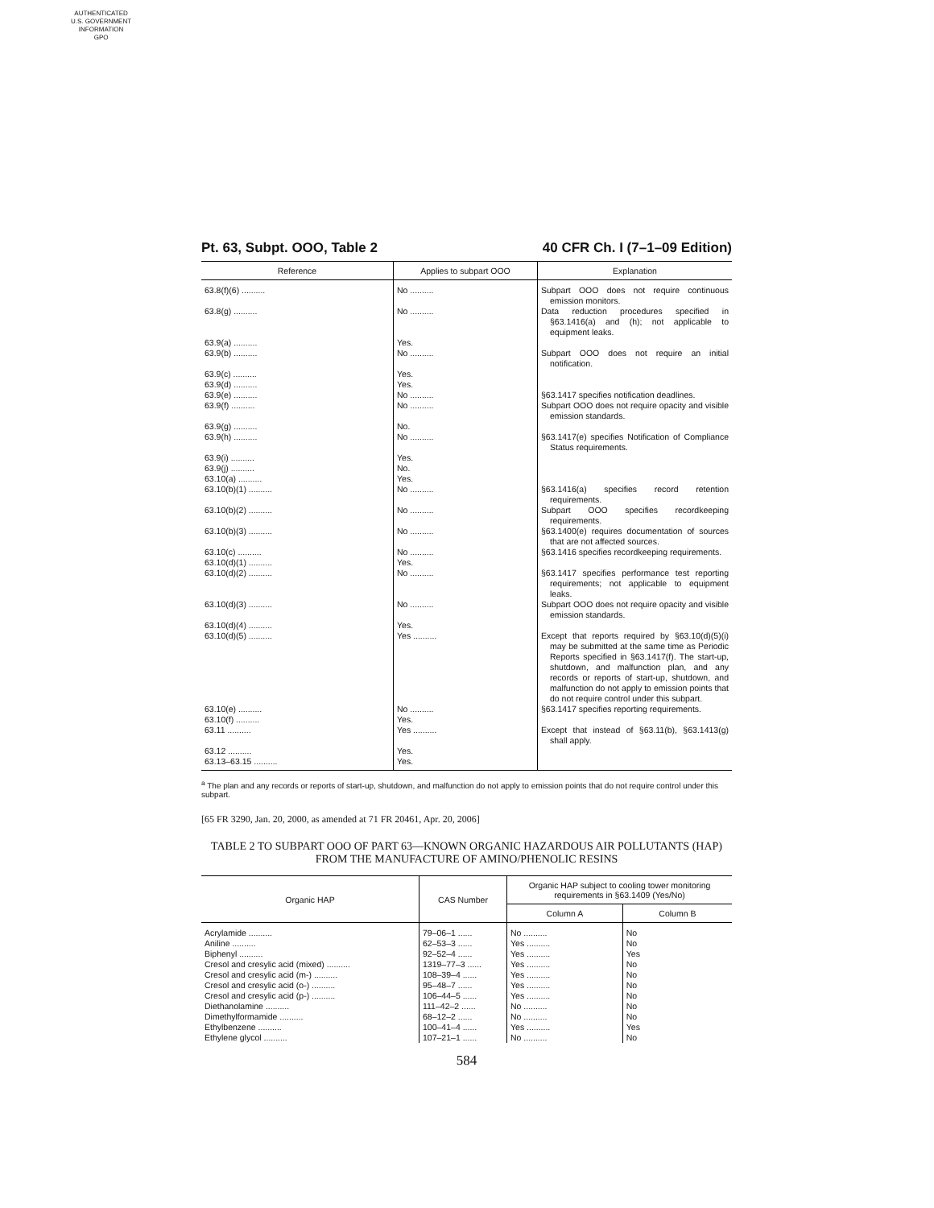AUTHENTICATED
U.S. GOVERNMENT
INFORMATION
GPO
Pt. 63, Subpt. OOO, Table 2 40 CFR Ch. I (7–1–09 Edition)
| Reference | Applies to subpart OOO | Explanation |
| --- | --- | --- |
| 63.8(f)(6) .......... | No .......... | Subpart OOO does not require continuous emission monitors. |
| 63.8(g) .......... | No .......... | Data reduction procedures specified in §63.1416(a) and (h); not applicable to equipment leaks. |
| 63.9(a) .......... | Yes. | |
| 63.9(b) .......... | No .......... | Subpart OOO does not require an initial notification. |
| 63.9(c) .......... | Yes. | |
| 63.9(d) .......... | Yes. | |
| 63.9(e) .......... | No .......... | §63.1417 specifies notification deadlines. |
| 63.9(f) .......... | No .......... | Subpart OOO does not require opacity and visible emission standards. |
| 63.9(g) .......... | No. | |
| 63.9(h) .......... | No .......... | §63.1417(e) specifies Notification of Compliance Status requirements. |
| 63.9(i) .......... | Yes. | |
| 63.9(j) .......... | No. | |
| 63.10(a) .......... | Yes. | |
| 63.10(b)(1) .......... | No .......... | §63.1416(a) specifies record retention requirements. |
| 63.10(b)(2) .......... | No .......... | Subpart OOO specifies recordkeeping requirements. |
| 63.10(b)(3) .......... | No .......... | §63.1400(e) requires documentation of sources that are not affected sources. |
| 63.10(c) .......... | No .......... | §63.1416 specifies recordkeeping requirements. |
| 63.10(d)(1) .......... | Yes. | |
| 63.10(d)(2) .......... | No .......... | §63.1417 specifies performance test reporting requirements; not applicable to equipment leaks. |
| 63.10(d)(3) .......... | No .......... | Subpart OOO does not require opacity and visible emission standards. |
| 63.10(d)(4) .......... | Yes. | |
| 63.10(d)(5) .......... | Yes .......... | Except that reports required by §63.10(d)(5)(i) may be submitted at the same time as Periodic Reports specified in §63.1417(f). The start-up, shutdown, and malfunction plan, and any records or reports of start-up, shutdown, and malfunction do not apply to emission points that do not require control under this subpart. |
| 63.10(e) .......... | No .......... | §63.1417 specifies reporting requirements. |
| 63.10(f) .......... | Yes. | |
| 63.11 .......... | Yes .......... | Except that instead of §63.11(b), §63.1413(g) shall apply. |
| 63.12 .......... | Yes. | |
| 63.13–63.15 .......... | Yes. | |
<sup>a</sup> The plan and any records or reports of start-up, shutdown, and malfunction do not apply to emission points that do not require control under this subpart.
[65 FR 3290, Jan. 20, 2000, as amended at 71 FR 20461, Apr. 20, 2006]
TABLE 2 TO SUBPART OOO OF PART 63—KNOWN ORGANIC HAZARDOUS AIR POLLUTANTS (HAP) FROM THE MANUFACTURE OF AMINO/PHENOLIC RESINS
| Organic HAP | CAS Number | Organic HAP subject to cooling tower monitoring requirements in §63.1409 (Yes/No) | |
| --- | --- | --- | --- |
| | | Column A | Column B |
| Acrylamide .......... | 79–06–1 ...... | No .......... | No |
| Aniline .......... | 62–53–3 ...... | Yes .......... | No |
| Biphenyl .......... | 92–52–4 ...... | Yes .......... | Yes |
| Cresol and cresylic acid (mixed) .......... | 1319–77–3 ...... | Yes .......... | No |
| Cresol and cresylic acid (m-) .......... | 108–39–4 ...... | Yes .......... | No |
| Cresol and cresylic acid (o-) .......... | 95–48–7 ...... | Yes .......... | No |
| Cresol and cresylic acid (p-) .......... | 106–44–5 ...... | Yes .......... | No |
| Diethanolamine .......... | 111–42–2 ...... | No .......... | No |
| Dimethylformamide .......... | 68–12–2 ...... | No .......... | No |
| Ethylbenzene .......... | 100–41–4 ...... | Yes .......... | Yes |
| Ethylene glycol .......... | 107–21–1 ...... | No .......... | No |
584